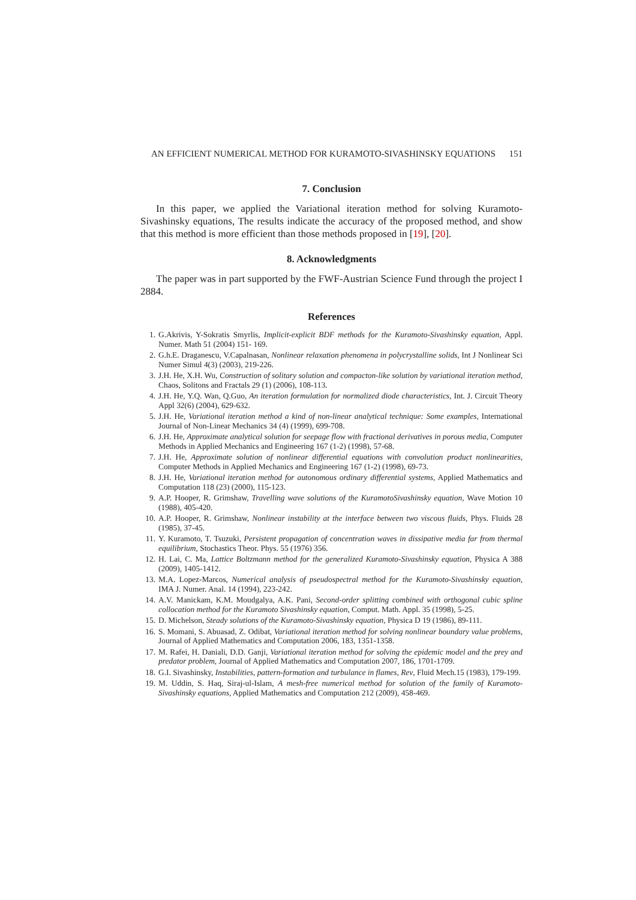AN EFFICIENT NUMERICAL METHOD FOR KURAMOTO-SIVASHINSKY EQUATIONS 151
7. Conclusion
In this paper, we applied the Variational iteration method for solving Kuramoto-Sivashinsky equations, The results indicate the accuracy of the proposed method, and show that this method is more efficient than those methods proposed in [19], [20].
8. Acknowledgments
The paper was in part supported by the FWF-Austrian Science Fund through the project I 2884.
References
1. G.Akrivis, Y-Sokratis Smyrlis, Implicit-explicit BDF methods for the Kuramoto-Sivashinsky equation, Appl. Numer. Math 51 (2004) 151- 169.
2. G.h.E. Draganescu, V.Capalnasan, Nonlinear relaxation phenomena in polycrystalline solids, Int J Nonlinear Sci Numer Simul 4(3) (2003), 219-226.
3. J.H. He, X.H. Wu, Construction of solitary solution and compacton-like solution by variational iteration method, Chaos, Solitons and Fractals 29 (1) (2006), 108-113.
4. J.H. He, Y.Q. Wan, Q.Guo, An iteration formulation for normalized diode characteristics, Int. J. Circuit Theory Appl 32(6) (2004), 629-632.
5. J.H. He, Variational iteration method a kind of non-linear analytical technique: Some examples, International Journal of Non-Linear Mechanics 34 (4) (1999), 699-708.
6. J.H. He, Approximate analytical solution for seepage flow with fractional derivatives in porous media, Computer Methods in Applied Mechanics and Engineering 167 (1-2) (1998), 57-68.
7. J.H. He, Approximate solution of nonlinear differential equations with convolution product nonlinearities, Computer Methods in Applied Mechanics and Engineering 167 (1-2) (1998), 69-73.
8. J.H. He, Variational iteration method for autonomous ordinary differential systems, Applied Mathematics and Computation 118 (23) (2000), 115-123.
9. A.P. Hooper, R. Grimshaw, Travelling wave solutions of the KuramotoSivashinsky equation, Wave Motion 10 (1988), 405-420.
10. A.P. Hooper, R. Grimshaw, Nonlinear instability at the interface between two viscous fluids, Phys. Fluids 28 (1985), 37-45.
11. Y. Kuramoto, T. Tsuzuki, Persistent propagation of concentration waves in dissipative media far from thermal equilibrium, Stochastics Theor. Phys. 55 (1976) 356.
12. H. Lai, C. Ma, Lattice Boltzmann method for the generalized Kuramoto-Sivashinsky equation, Physica A 388 (2009), 1405-1412.
13. M.A. Lopez-Marcos, Numerical analysis of pseudospectral method for the Kuramoto-Sivashinsky equation, IMA J. Numer. Anal. 14 (1994), 223-242.
14. A.V. Manickam, K.M. Moudgalya, A.K. Pani, Second-order splitting combined with orthogonal cubic spline collocation method for the Kuramoto Sivashinsky equation, Comput. Math. Appl. 35 (1998), 5-25.
15. D. Michelson, Steady solutions of the Kuramoto-Sivashinsky equation, Physica D 19 (1986), 89-111.
16. S. Momani, S. Abuasad, Z. Odibat, Variational iteration method for solving nonlinear boundary value problems, Journal of Applied Mathematics and Computation 2006, 183, 1351-1358.
17. M. Rafei, H. Daniali, D.D. Ganji, Variational iteration method for solving the epidemic model and the prey and predator problem, Journal of Applied Mathematics and Computation 2007, 186, 1701-1709.
18. G.I. Sivashinsky, Instabilities, pattern-formation and turbulance in flames, Rev, Fluid Mech.15 (1983), 179-199.
19. M. Uddin, S. Haq, Siraj-ul-Islam, A mesh-free numerical method for solution of the family of Kuramoto-Sivashinsky equations, Applied Mathematics and Computation 212 (2009), 458-469.